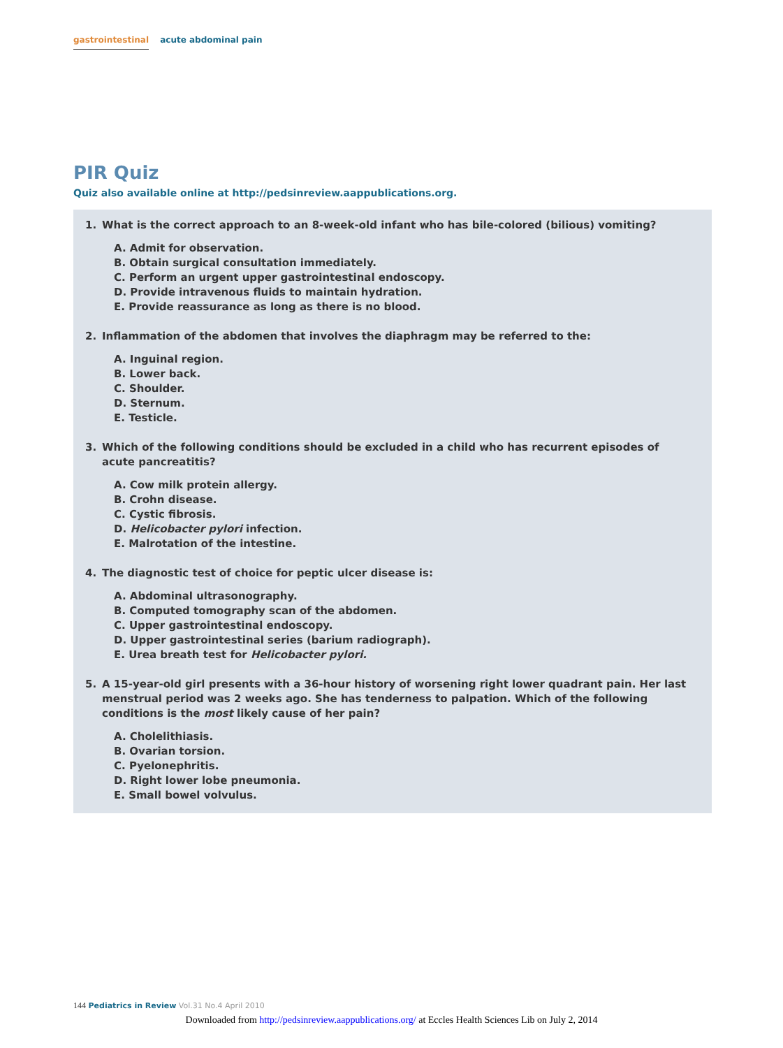gastrointestinal acute abdominal pain
PIR Quiz
Quiz also available online at http://pedsinreview.aappublications.org.
1. What is the correct approach to an 8-week-old infant who has bile-colored (bilious) vomiting?
A. Admit for observation.
B. Obtain surgical consultation immediately.
C. Perform an urgent upper gastrointestinal endoscopy.
D. Provide intravenous fluids to maintain hydration.
E. Provide reassurance as long as there is no blood.
2. Inflammation of the abdomen that involves the diaphragm may be referred to the:
A. Inguinal region.
B. Lower back.
C. Shoulder.
D. Sternum.
E. Testicle.
3. Which of the following conditions should be excluded in a child who has recurrent episodes of acute pancreatitis?
A. Cow milk protein allergy.
B. Crohn disease.
C. Cystic fibrosis.
D. Helicobacter pylori infection.
E. Malrotation of the intestine.
4. The diagnostic test of choice for peptic ulcer disease is:
A. Abdominal ultrasonography.
B. Computed tomography scan of the abdomen.
C. Upper gastrointestinal endoscopy.
D. Upper gastrointestinal series (barium radiograph).
E. Urea breath test for Helicobacter pylori.
5. A 15-year-old girl presents with a 36-hour history of worsening right lower quadrant pain. Her last menstrual period was 2 weeks ago. She has tenderness to palpation. Which of the following conditions is the most likely cause of her pain?
A. Cholelithiasis.
B. Ovarian torsion.
C. Pyelonephritis.
D. Right lower lobe pneumonia.
E. Small bowel volvulus.
144 Pediatrics in Review Vol.31 No.4 April 2010
Downloaded from http://pedsinreview.aappublications.org/ at Eccles Health Sciences Lib on July 2, 2014